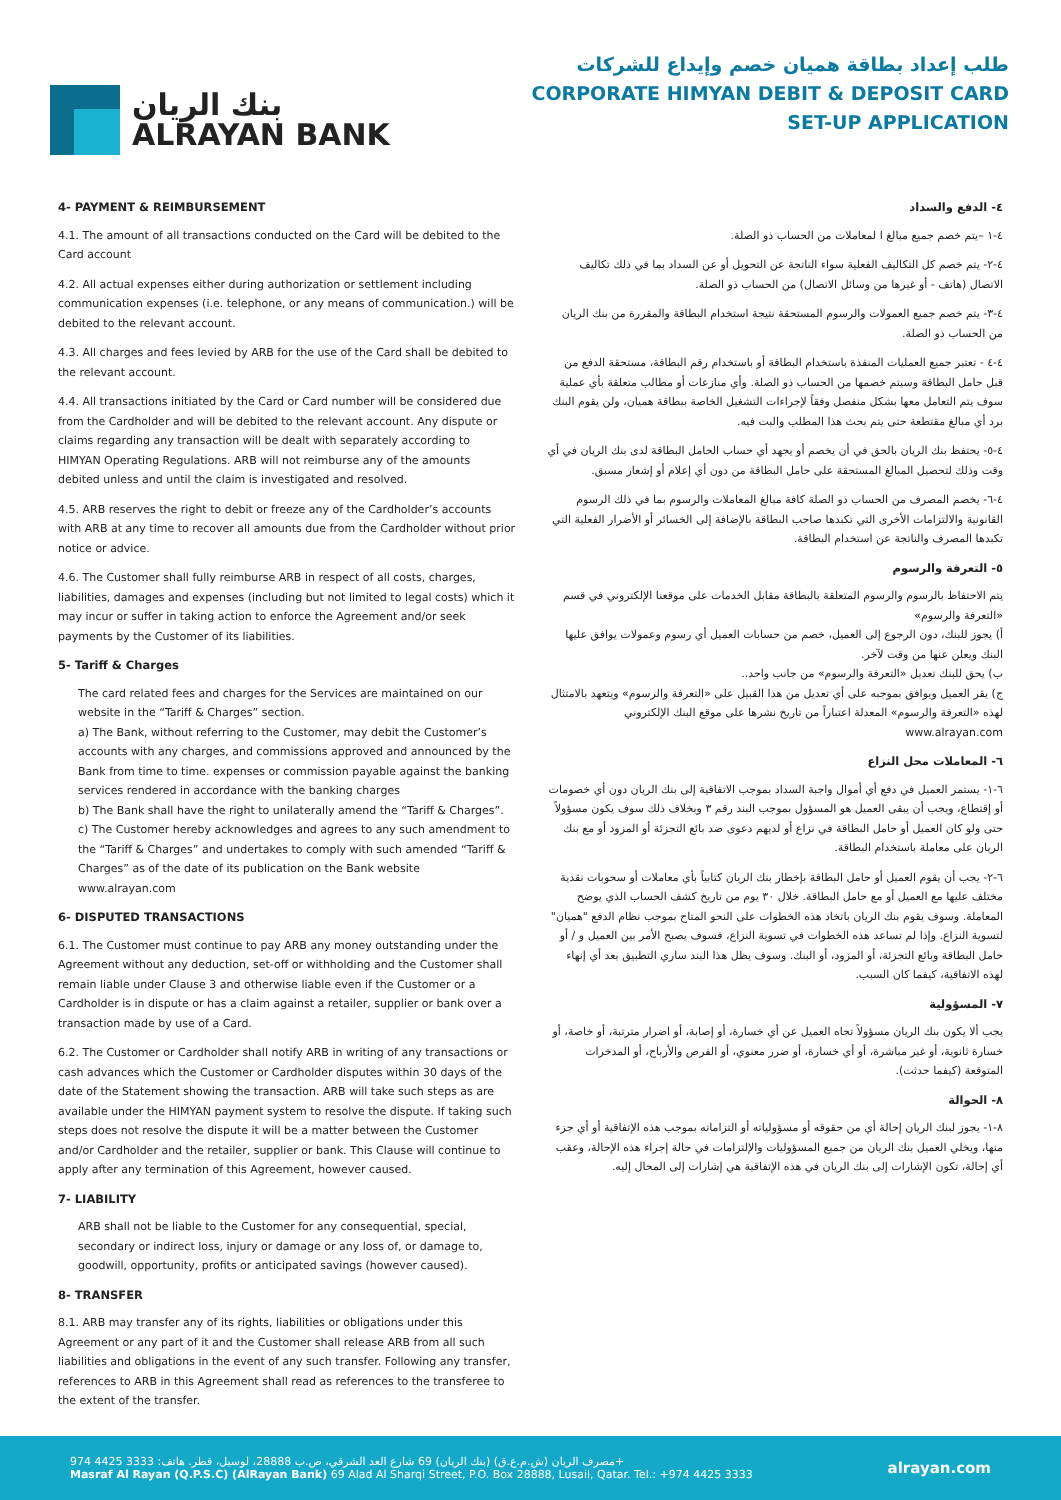بنك الريان
ALRAYAN BANK
طلب إعداد بطاقة هميان خصم وإيداع للشركات
CORPORATE HIMYAN DEBIT & DEPOSIT CARD
SET-UP APPLICATION
4- PAYMENT & REIMBURSEMENT
4.1. The amount of all transactions conducted on the Card will be debited to the Card account
4.2. All actual expenses either during authorization or settlement including communication expenses (i.e. telephone, or any means of communication.) will be debited to the relevant account.
4.3. All charges and fees levied by ARB for the use of the Card shall be debited to the relevant account.
4.4. All transactions initiated by the Card or Card number will be considered due from the Cardholder and will be debited to the relevant account. Any dispute or claims regarding any transaction will be dealt with separately according to HIMYAN Operating Regulations. ARB will not reimburse any of the amounts debited unless and until the claim is investigated and resolved.
4.5. ARB reserves the right to debit or freeze any of the Cardholder’s accounts with ARB at any time to recover all amounts due from the Cardholder without prior notice or advice.
4.6. The Customer shall fully reimburse ARB in respect of all costs, charges, liabilities, damages and expenses (including but not limited to legal costs) which it may incur or suffer in taking action to enforce the Agreement and/or seek payments by the Customer of its liabilities.
5- Tariff & Charges
The card related fees and charges for the Services are maintained on our website in the “Tariff & Charges” section.
a) The Bank, without referring to the Customer, may debit the Customer’s accounts with any charges, and commissions approved and announced by the Bank from time to time. expenses or commission payable against the banking services rendered in accordance with the banking charges
b) The Bank shall have the right to unilaterally amend the “Tariff & Charges”.
c) The Customer hereby acknowledges and agrees to any such amendment to the “Tariff & Charges” and undertakes to comply with such amended “Tariff & Charges” as of the date of its publication on the Bank website www.alrayan.com
6- DISPUTED TRANSACTIONS
6.1. The Customer must continue to pay ARB any money outstanding under the Agreement without any deduction, set-off or withholding and the Customer shall remain liable under Clause 3 and otherwise liable even if the Customer or a Cardholder is in dispute or has a claim against a retailer, supplier or bank over a transaction made by use of a Card.
6.2. The Customer or Cardholder shall notify ARB in writing of any transactions or cash advances which the Customer or Cardholder disputes within 30 days of the date of the Statement showing the transaction. ARB will take such steps as are available under the HIMYAN payment system to resolve the dispute. If taking such steps does not resolve the dispute it will be a matter between the Customer and/or Cardholder and the retailer, supplier or bank. This Clause will continue to apply after any termination of this Agreement, however caused.
7- LIABILITY
ARB shall not be liable to the Customer for any consequential, special, secondary or indirect loss, injury or damage or any loss of, or damage to, goodwill, opportunity, profits or anticipated savings (however caused).
8- TRANSFER
8.1. ARB may transfer any of its rights, liabilities or obligations under this Agreement or any part of it and the Customer shall release ARB from all such liabilities and obligations in the event of any such transfer. Following any transfer, references to ARB in this Agreement shall read as references to the transferee to the extent of the transfer.
٤- الدفع والسداد
٤-١ –يتم خصم جميع مبالغ ا لمعاملات من الحساب ذو الصلة.
٤-٢- يتم خصم كل التكاليف الفعلية سواء الناتجة عن التحويل أو عن السداد بما في ذلك تكاليف الاتصال (هاتف - أو غيرها من وسائل الاتصال) من الحساب ذو الصلة.
٤-٣- يتم خصم جميع العمولات والرسوم المستحقة نتيجة استخدام البطاقة والمقررة من بنك الريان من الحساب ذو الصلة.
٤-٤ - تعتبر جميع العمليات المنفذة باستخدام البطاقة أو باستخدام رقم البطاقة، مستحقة الدفع من قبل حامل البطاقة وسيتم خصمها من الحساب ذو الصلة. وأي منازعات أو مطالب متعلقة بأي عملية سوف يتم التعامل معها بشكل منفصل وفقاً لإجراءات التشغيل الخاصة ببطاقة هميان، ولن يقوم البنك برد أي مبالغ مقتطعة حتى يتم بحث هذا المطلب والبت فيه.
٤-٥- يحتفظ بنك الريان بالحق في أن يخصم أو يجهد أي حساب الحامل البطاقة لدى بنك الريان في أي وقت وذلك لتحصيل المبالغ المستحقة على حامل البطاقة من دون أي إعلام أو إشعار مسبق.
٤-٦- يخصم المصرف من الحساب ذو الصلة كافة مبالغ المعاملات والرسوم بما في ذلك الرسوم القانونية والالتزامات الأخرى التي تكبدها صاحب البطاقة بالإضافة إلى الخسائر أو الأضرار الفعلية التي تكبدها المصرف والناتجة عن استخدام البطاقة.
٥- التعرفة والرسوم
يتم الاحتفاظ بالرسوم والرسوم المتعلقة بالبطاقة مقابل الخدمات على موقعنا الإلكتروني في قسم «التعرفة والرسوم»
أ) يجوز للبنك، دون الرجوع إلى العميل، خصم من حسابات العميل أي رسوم وعمولات يوافق عليها البنك ويعلن عنها من وقت لآخر.
ب) يحق للبنك تعديل «التعرفة والرسوم» من جانب واحد..
ج) يقر العميل ويوافق بموجبه على أي تعديل من هذا القبيل على «التعرفة والرسوم» ويتعهد بالامتثال لهذه «التعرفة والرسوم» المعدلة اعتباراً من تاريخ نشرها على موقع البنك الإلكتروني www.alrayan.com
٦- المعاملات محل النزاع
٦-١- يستمر العميل في دفع أي أموال واجبة السداد بموجب الاتفاقية إلى بنك الريان دون أي خصومات أو إقتطاع، ويجب أن يبقى العميل هو المسؤول بموجب البند رقم ٣ وبخلاف ذلك سوف يكون مسؤولاً حتى ولو كان العميل أو حامل البطاقة في نزاع أو لديهم دعوى ضد بائع التجزئة أو المزود أو مع بنك الريان على معاملة باستخدام البطاقة.
٦-٢- يجب أن يقوم العميل أو حامل البطاقة بإخطار بنك الريان كتابياً بأي معاملات أو سحوبات نقدية مختلف عليها مع العميل أو مع حامل البطاقة. خلال ٣٠ يوم من تاريخ كشف الحساب الذي يوضح المعاملة. وسوف يقوم بنك الريان باتخاذ هذه الخطوات على النحو المتاح بموجب نظام الدفع "هميان" لتسوية النزاع. وإذا لم تساعد هذه الخطوات في تسوية النزاع، فسوف يصبح الأمر بين العميل و / أو حامل البطاقة وبائع التجزئة، أو المزود، أو البنك. وسوف يظل هذا البند ساري التطبيق بعد أي إنهاء لهذه الاتفاقية، كيفما كان السبب.
٧- المسؤولية
يجب ألا يكون بنك الريان مسؤولاً تجاه العميل عن أي خسارة، أو إصابة، أو اضرار مترتبة، أو خاصة، أو خسارة ثانوية، أو غير مباشرة، أو أي خسارة، أو ضرر معنوي، أو الفرص والأرباح، أو المدخرات المتوقعة (كيفما حدثت).
٨- الحوالة
٨-١- يجوز لبنك الريان إحالة أي من حقوقه أو مسؤولياته أو التزاماته بموجب هذه الإتفاقية أو أي جزء منها، ويخلي العميل بنك الريان من جميع المسؤوليات والإلتزامات في حالة إجراء هذه الإحالة، وعقب أي إحالة، تكون الإشارات إلى بنك الريان في هذه الإتفاقية هي إشارات إلى المحال إليه.
مصرف الريان (ش.م.ع.ق) (بنك الريان) 69 شارع العد الشرقي، ص.ب 28888، لوسيل، قطر. هاتف: 3333 4425 974+
Masraf Al Rayan (Q.P.S.C) (AlRayan Bank) 69 Alad Al Sharqi Street, P.O. Box 28888, Lusail, Qatar. Tel.: +974 4425 3333
alrayan.com